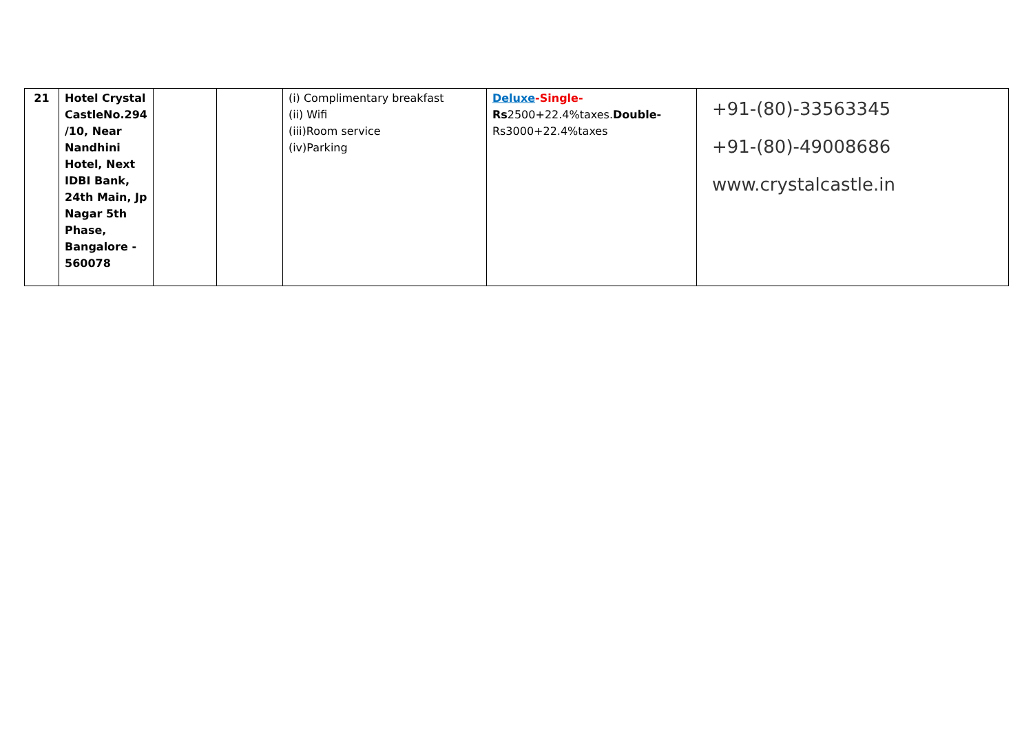| 21 | Hotel Crystal CastleNo.294 /10, Near Nandhini Hotel, Next IDBI Bank, 24th Main, Jp Nagar 5th Phase, Bangalore - 560078 | | | (i) Complimentary breakfast (ii) Wifi (iii)Room service (iv)Parking | Deluxe -Single- Rs 2500+22.4%taxes. Double- Rs3000+22.4%taxes | +91-(80)-33563345 +91-(80)-49008686 www.crystalcastle.in |